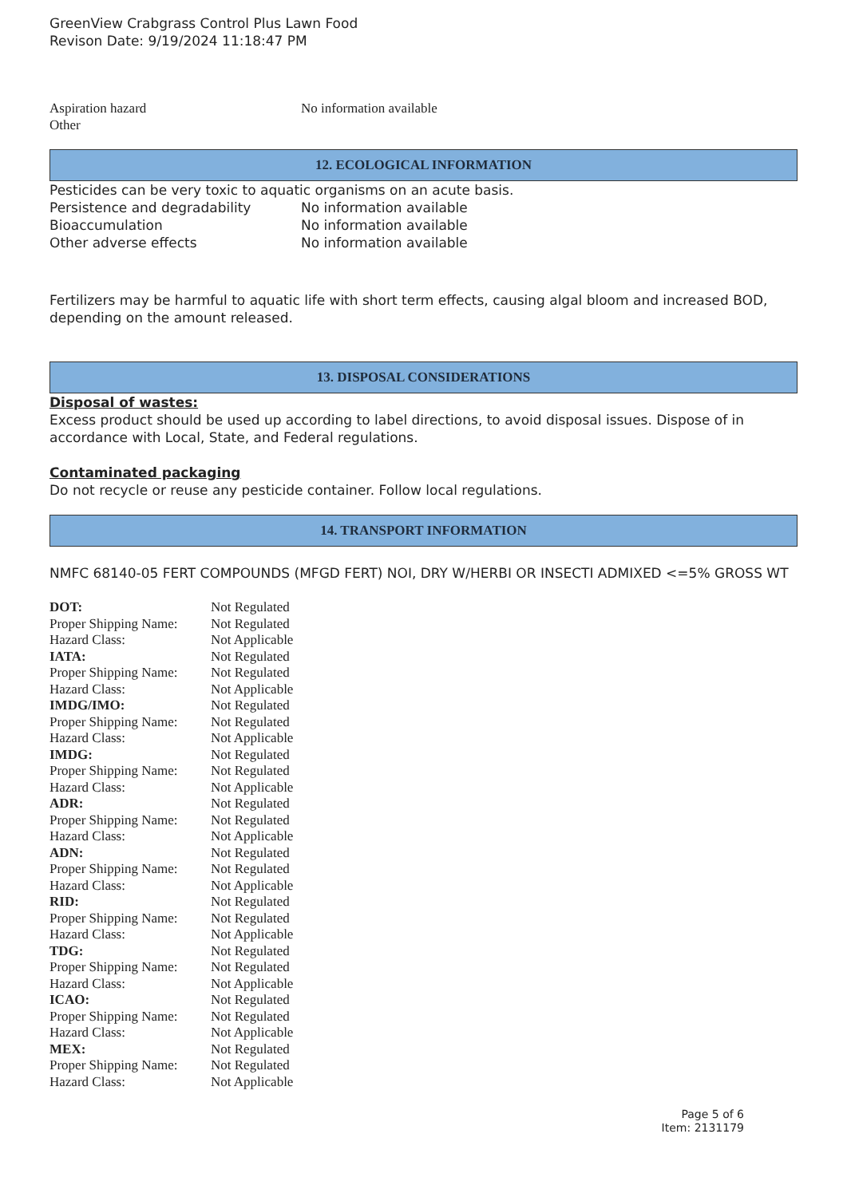GreenView Crabgrass Control Plus Lawn Food
Revison Date: 9/19/2024 11:18:47 PM
| Aspiration hazard | No information available |
| Other | |
12. ECOLOGICAL INFORMATION
Pesticides can be very toxic to aquatic organisms on an acute basis.
| Persistence and degradability | No information available |
| Bioaccumulation | No information available |
| Other adverse effects | No information available |
Fertilizers may be harmful to aquatic life with short term effects, causing algal bloom and increased BOD, depending on the amount released.
13. DISPOSAL CONSIDERATIONS
Disposal of wastes:
Excess product should be used up according to label directions, to avoid disposal issues. Dispose of in accordance with Local, State, and Federal regulations.
Contaminated packaging
Do not recycle or reuse any pesticide container. Follow local regulations.
14. TRANSPORT INFORMATION
NMFC 68140-05 FERT COMPOUNDS (MFGD FERT) NOI, DRY W/HERBI OR INSECTI ADMIXED <=5% GROSS WT
| DOT: | Not Regulated |
| Proper Shipping Name: | Not Regulated |
| Hazard Class: | Not Applicable |
| IATA: | Not Regulated |
| Proper Shipping Name: | Not Regulated |
| Hazard Class: | Not Applicable |
| IMDG/IMO: | Not Regulated |
| Proper Shipping Name: | Not Regulated |
| Hazard Class: | Not Applicable |
| IMDG: | Not Regulated |
| Proper Shipping Name: | Not Regulated |
| Hazard Class: | Not Applicable |
| ADR: | Not Regulated |
| Proper Shipping Name: | Not Regulated |
| Hazard Class: | Not Applicable |
| ADN: | Not Regulated |
| Proper Shipping Name: | Not Regulated |
| Hazard Class: | Not Applicable |
| RID: | Not Regulated |
| Proper Shipping Name: | Not Regulated |
| Hazard Class: | Not Applicable |
| TDG: | Not Regulated |
| Proper Shipping Name: | Not Regulated |
| Hazard Class: | Not Applicable |
| ICAO: | Not Regulated |
| Proper Shipping Name: | Not Regulated |
| Hazard Class: | Not Applicable |
| MEX: | Not Regulated |
| Proper Shipping Name: | Not Regulated |
| Hazard Class: | Not Applicable |
Page 5 of 6
Item: 2131179